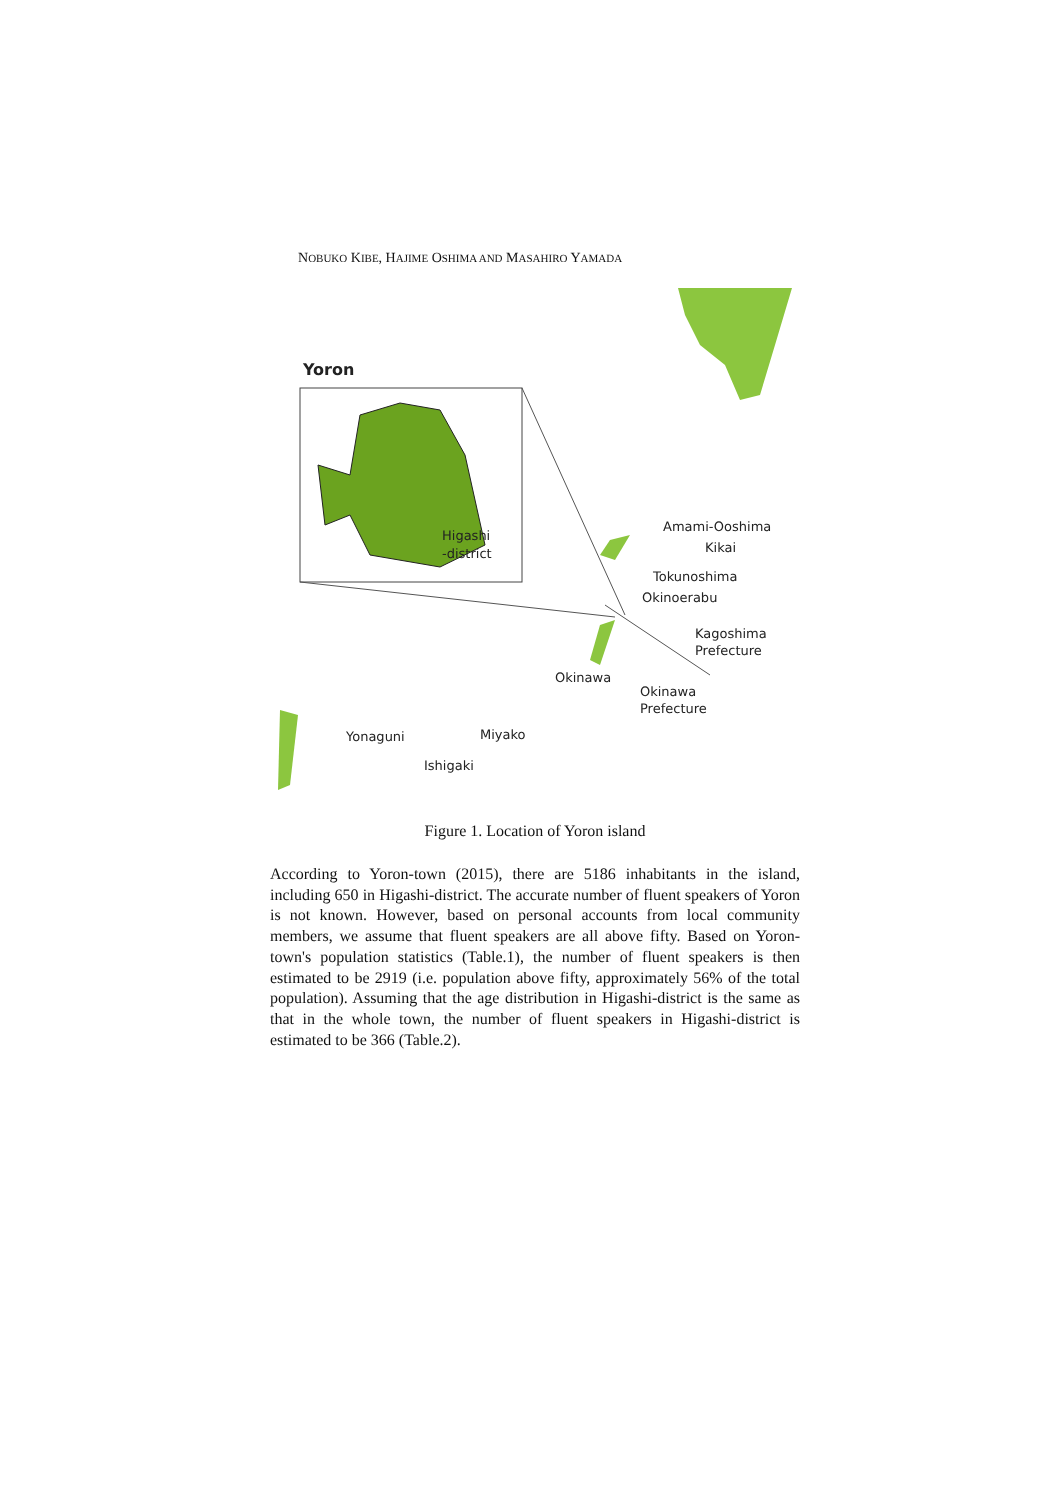NOBUKO KIBE, HAJIME OSHIMA AND MASAHIRO YAMADA
Yoron
Higashi
-district
Amami-Ooshima
Kikai
Tokunoshima
Okinoerabu
Kagoshima
Prefecture
Okinawa
Okinawa
Prefecture
Yonaguni
Miyako
Ishigaki
Figure 1. Location of Yoron island
According to Yoron-town (2015), there are 5186 inhabitants in the island, including 650 in Higashi-district. The accurate number of fluent speakers of Yoron is not known. However, based on personal accounts from local community members, we assume that fluent speakers are all above fifty. Based on Yoron-town's population statistics (Table.1), the number of fluent speakers is then estimated to be 2919 (i.e. population above fifty, approximately 56% of the total population). Assuming that the age distribution in Higashi-district is the same as that in the whole town, the number of fluent speakers in Higashi-district is estimated to be 366 (Table.2).